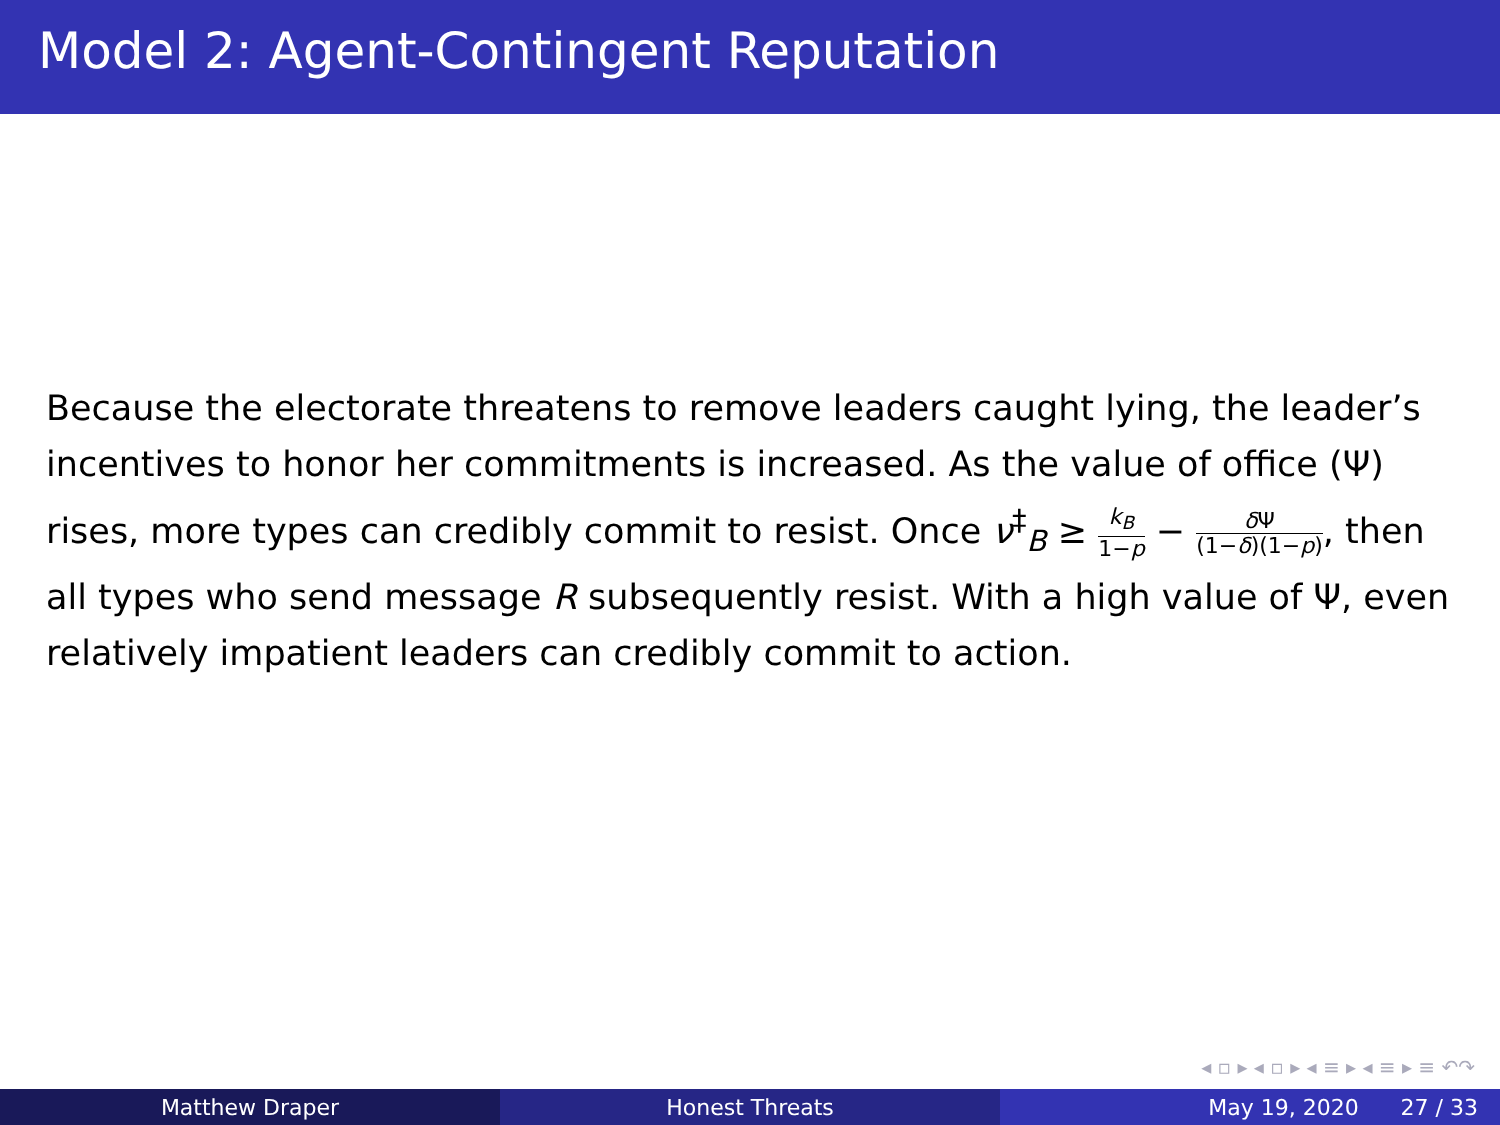Model 2: Agent-Contingent Reputation
Because the electorate threatens to remove leaders caught lying, the leader’s incentives to honor her commitments is increased. As the value of office (Ψ) rises, more types can credibly commit to resist. Once ν<sup>‡</sup><sub>B</sub> ≥ k<sub>B</sub> 1−p − δ Ψ (1−δ)(1−p), then all types who send message R subsequently resist. With a high value of Ψ, even relatively impatient leaders can credibly commit to action.
◂ ▫ ▸ ◂ ▫ ▸ ◂ ≡ ▸ ◂ ≡ ▸ ≡ ↶↷
Matthew Draper Honest Threats May 19, 2020 27 / 33